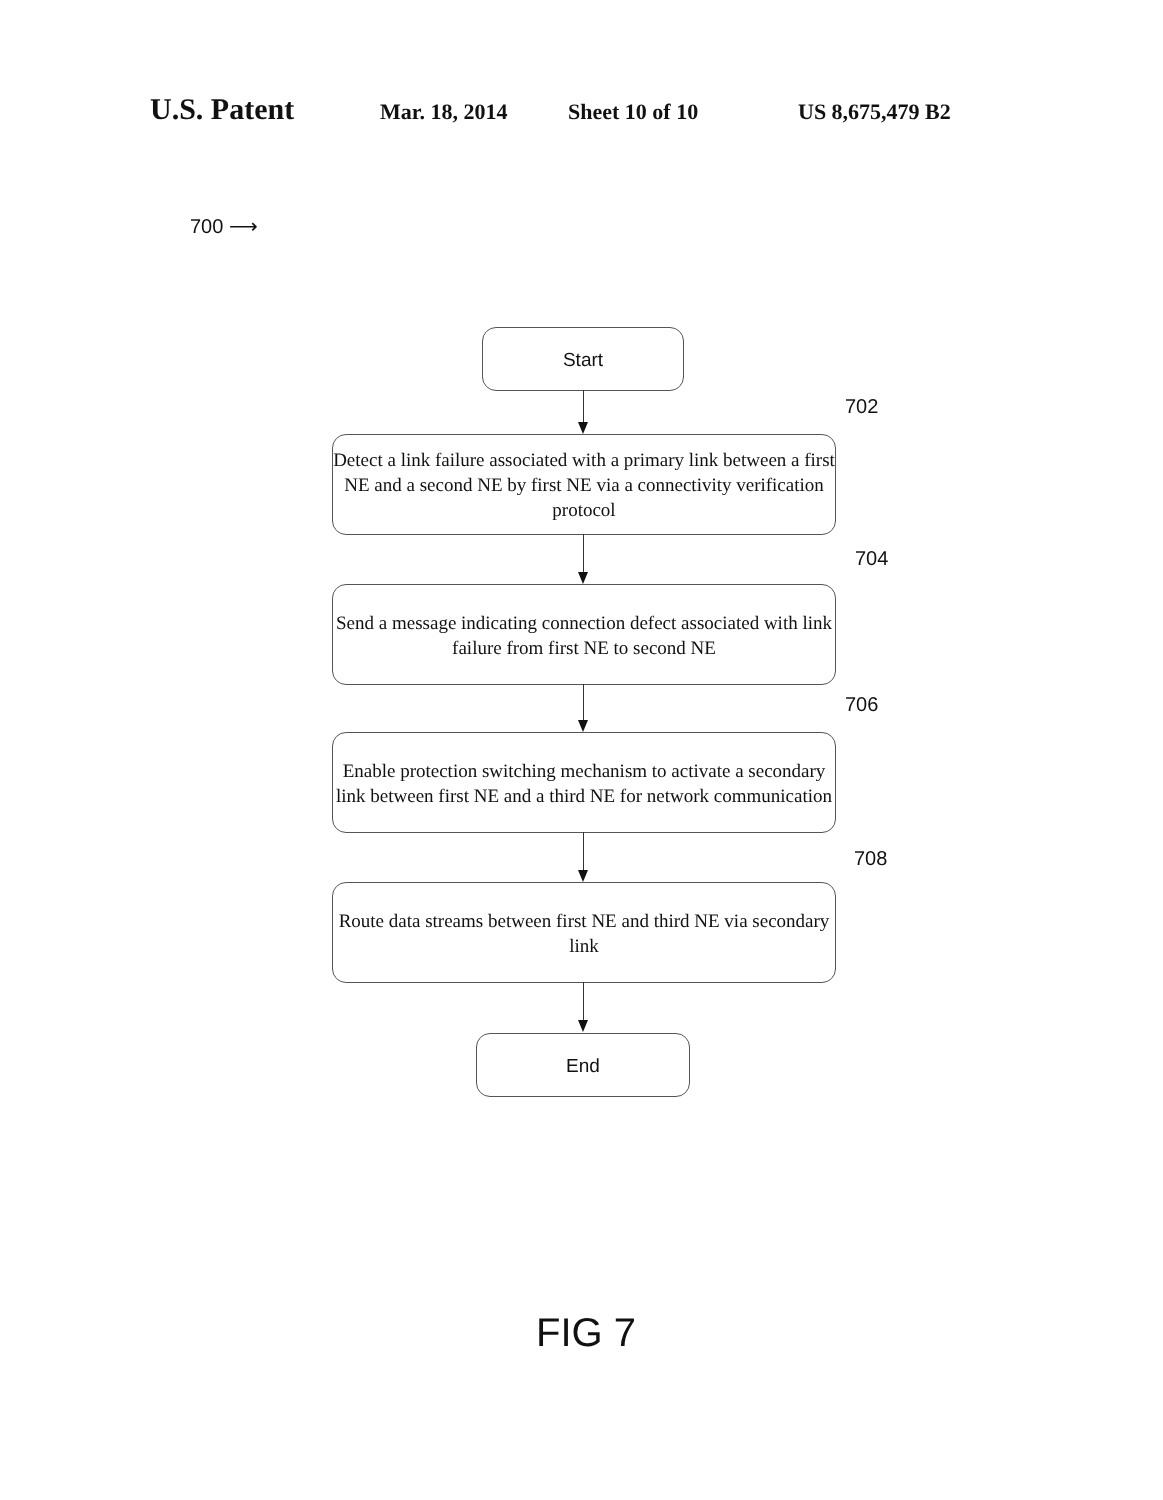U.S. Patent
Mar. 18, 2014 Sheet 10 of 10 US 8,675,479 B2
700 ⟶
Start
702
Detect a link failure associated with a primary link between a first NE and a second NE by first NE via a connectivity verification protocol
704
Send a message indicating connection defect associated with link failure from first NE to second NE
706
Enable protection switching mechanism to activate a secondary link between first NE and a third NE for network communication
708
Route data streams between first NE and third NE via secondary link
End
FIG 7